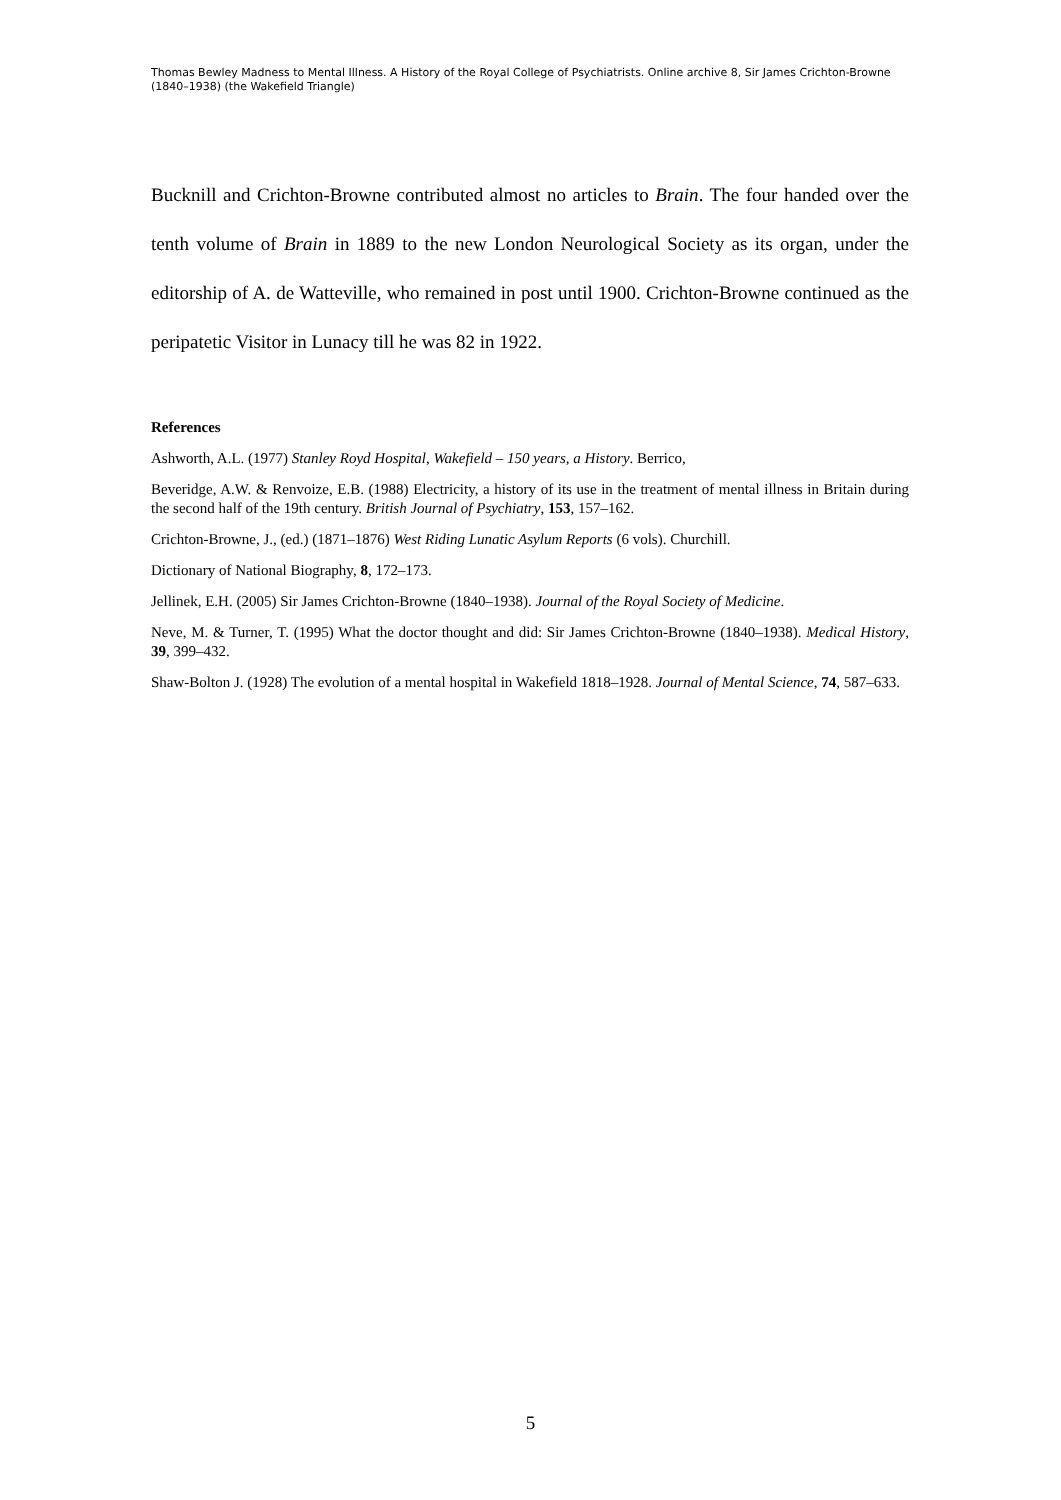Thomas Bewley Madness to Mental Illness. A History of the Royal College of Psychiatrists. Online archive 8, Sir James Crichton-Browne (1840–1938) (the Wakefield Triangle)
Bucknill and Crichton-Browne contributed almost no articles to Brain. The four handed over the tenth volume of Brain in 1889 to the new London Neurological Society as its organ, under the editorship of A. de Watteville, who remained in post until 1900. Crichton-Browne continued as the peripatetic Visitor in Lunacy till he was 82 in 1922.
References
Ashworth, A.L. (1977) Stanley Royd Hospital, Wakefield – 150 years, a History. Berrico,
Beveridge, A.W. & Renvoize, E.B. (1988) Electricity, a history of its use in the treatment of mental illness in Britain during the second half of the 19th century. British Journal of Psychiatry, 153, 157–162.
Crichton-Browne, J., (ed.) (1871–1876) West Riding Lunatic Asylum Reports (6 vols). Churchill.
Dictionary of National Biography, 8, 172–173.
Jellinek, E.H. (2005) Sir James Crichton-Browne (1840–1938). Journal of the Royal Society of Medicine.
Neve, M. & Turner, T. (1995) What the doctor thought and did: Sir James Crichton-Browne (1840–1938). Medical History, 39, 399–432.
Shaw-Bolton J. (1928) The evolution of a mental hospital in Wakefield 1818–1928. Journal of Mental Science, 74, 587–633.
5